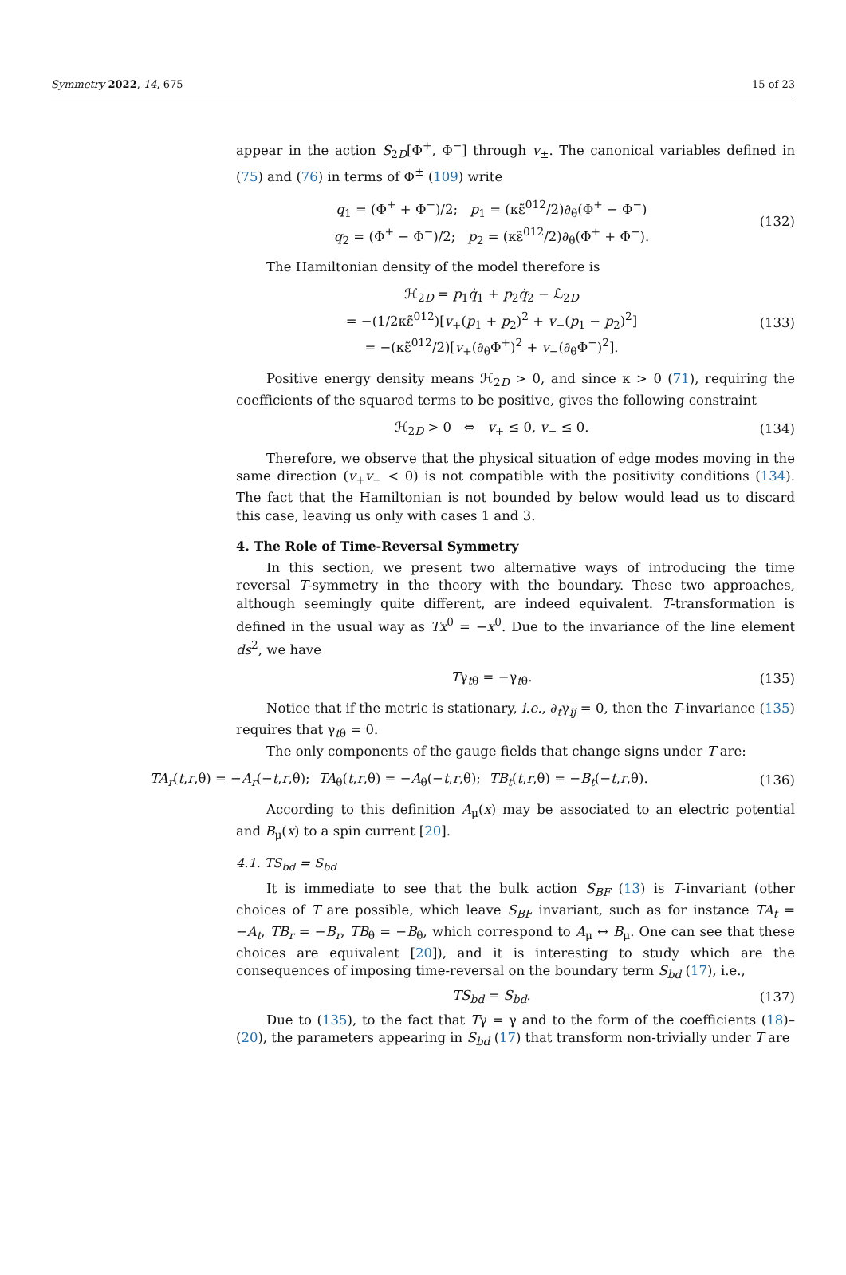Symmetry 2022, 14, 675 15 of 23
appear in the action S<sub>2D</sub>[Φ<sup>+</sup>, Φ<sup>−</sup>] through v<sub>±</sub>. The canonical variables defined in (75) and (76) in terms of Φ<sup>±</sup> (109) write
q<sub>1</sub> = (Φ<sup>+</sup> + Φ<sup>−</sup>)/2; p<sub>1</sub> = (κε̃<sup>012</sup>/2)∂<sub>θ</sub>(Φ<sup>+</sup> − Φ<sup>−</sup>)
q<sub>2</sub> = (Φ<sup>+</sup> − Φ<sup>−</sup>)/2; p<sub>2</sub> = (κε̃<sup>012</sup>/2)∂<sub>θ</sub>(Φ<sup>+</sup> + Φ<sup>−</sup>).
(132)
The Hamiltonian density of the model therefore is
ℋ<sub>2D</sub> = p<sub>1</sub>q̇<sub>1</sub> + p<sub>2</sub>q̇<sub>2</sub> − ℒ<sub>2D</sub>
= −(1/2κε̃<sup>012</sup>)[v<sub>+</sub>(p<sub>1</sub> + p<sub>2</sub>)<sup>2</sup> + v<sub>−</sub>(p<sub>1</sub> − p<sub>2</sub>)<sup>2</sup>]
= −(κε̃<sup>012</sup>/2)[v<sub>+</sub>(∂<sub>θ</sub>Φ<sup>+</sup>)<sup>2</sup> + v<sub>−</sub>(∂<sub>θ</sub>Φ<sup>−</sup>)<sup>2</sup>].
(133)
Positive energy density means ℋ<sub>2D</sub> > 0, and since κ > 0 (71), requiring the coefficients of the squared terms to be positive, gives the following constraint
ℋ<sub>2D</sub> > 0 ⇔ v<sub>+</sub> ≤ 0, v<sub>−</sub> ≤ 0. (134)
Therefore, we observe that the physical situation of edge modes moving in the same direction (v<sub>+</sub>v<sub>−</sub> < 0) is not compatible with the positivity conditions (134). The fact that the Hamiltonian is not bounded by below would lead us to discard this case, leaving us only with cases 1 and 3.
4. The Role of Time-Reversal Symmetry
In this section, we present two alternative ways of introducing the time reversal T-symmetry in the theory with the boundary. These two approaches, although seemingly quite different, are indeed equivalent. T-transformation is defined in the usual way as Tx<sup>0</sup> = −x<sup>0</sup>. Due to the invariance of the line element ds<sup>2</sup>, we have
Tγ<sub>tθ</sub> = −γ<sub>tθ</sub>. (135)
Notice that if the metric is stationary, i.e., ∂<sub>t</sub>γ<sub>ij</sub> = 0, then the T-invariance (135) requires that γ<sub>tθ</sub> = 0.
The only components of the gauge fields that change signs under T are:
TA<sub>r</sub>(t,r,θ) = −A<sub>r</sub>(−t,r,θ); TA<sub>θ</sub>(t,r,θ) = −A<sub>θ</sub>(−t,r,θ); TB<sub>t</sub>(t,r,θ) = −B<sub>t</sub>(−t,r,θ).
(136)
According to this definition A<sub>μ</sub>(x) may be associated to an electric potential and B<sub>μ</sub>(x) to a spin current [20].
4.1. TS<sub>bd</sub> = S<sub>bd</sub>
It is immediate to see that the bulk action S<sub>BF</sub> (13) is T-invariant (other choices of T are possible, which leave S<sub>BF</sub> invariant, such as for instance TA<sub>t</sub> = −A<sub>t</sub>, TB<sub>r</sub> = −B<sub>r</sub>, TB<sub>θ</sub> = −B<sub>θ</sub>, which correspond to A<sub>μ</sub> ↔ B<sub>μ</sub>. One can see that these choices are equivalent [20]), and it is interesting to study which are the consequences of imposing time-reversal on the boundary term S<sub>bd</sub> (17), i.e.,
TS<sub>bd</sub> = S<sub>bd</sub>. (137)
Due to (135), to the fact that Tγ = γ and to the form of the coefficients (18)–(20), the parameters appearing in S<sub>bd</sub> (17) that transform non-trivially under T are